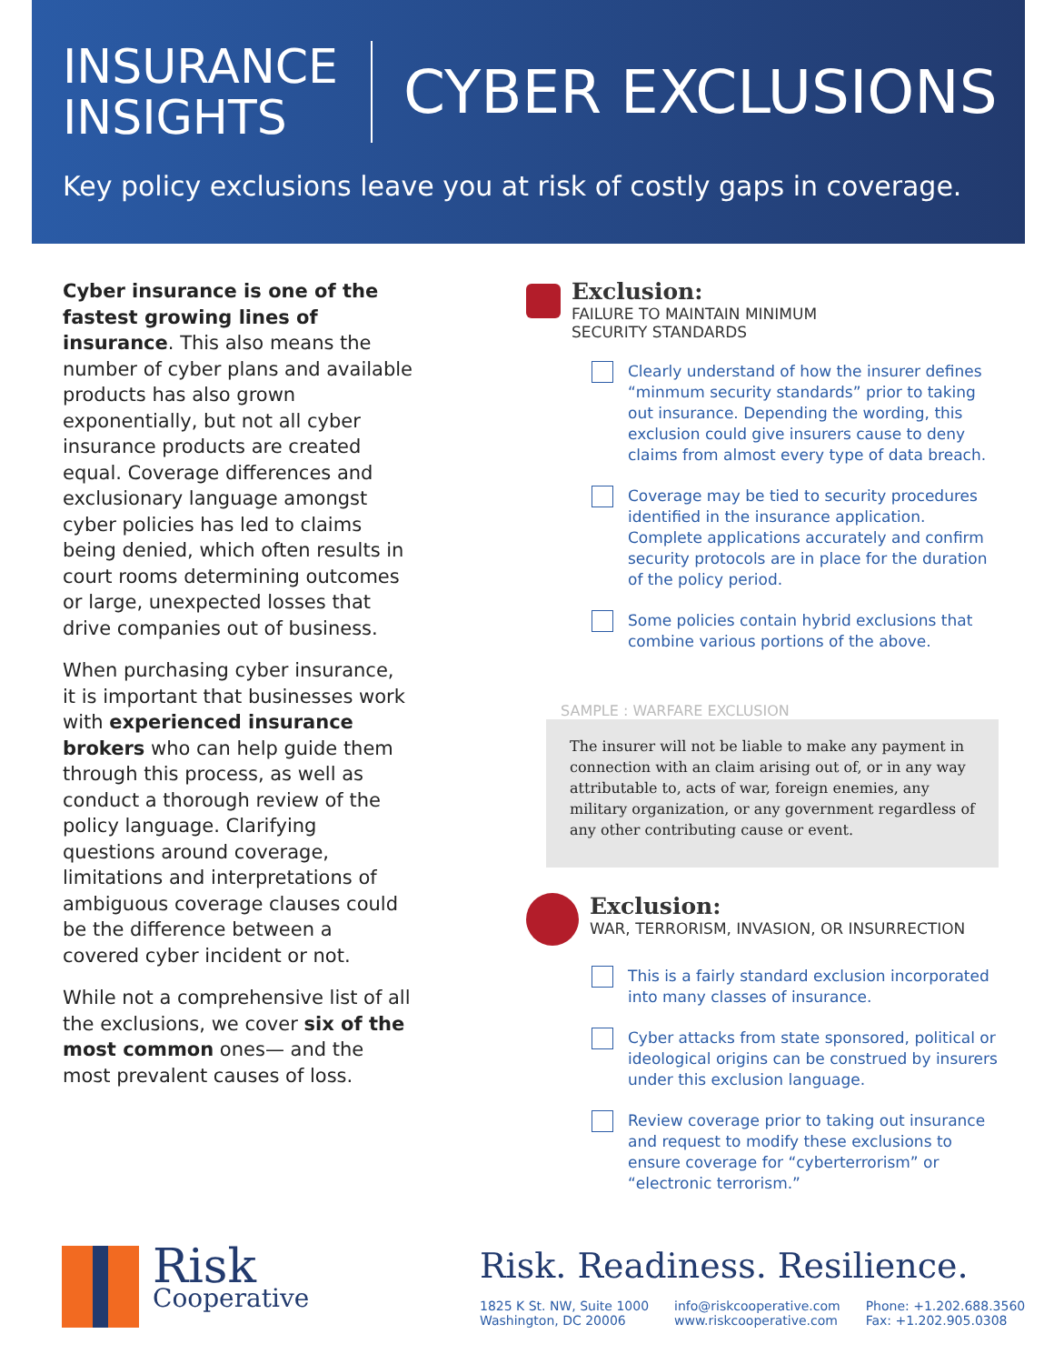INSURANCE
INSIGHTS
CYBER EXCLUSIONS
Key policy exclusions leave you at risk of costly gaps in coverage.
Cyber insurance is one of the fastest growing lines of insurance. This also means the number of cyber plans and available products has also grown exponentially, but not all cyber insurance products are created equal. Coverage differences and exclusionary language amongst cyber policies has led to claims being denied, which often results in court rooms determining outcomes or large, unexpected losses that drive companies out of business.
When purchasing cyber insurance, it is important that businesses work with experienced insurance brokers who can help guide them through this process, as well as conduct a thorough review of the policy language. Clarifying questions around coverage, limitations and interpretations of ambiguous coverage clauses could be the difference between a covered cyber incident or not.
While not a comprehensive list of all the exclusions, we cover six of the most common ones— and the most prevalent causes of loss.
Exclusion:
FAILURE TO MAINTAIN MINIMUM
SECURITY STANDARDS
Clearly understand of how the insurer defines “minmum security standards” prior to taking out insurance. Depending the wording, this exclusion could give insurers cause to deny claims from almost every type of data breach.
Coverage may be tied to security procedures identified in the insurance application. Complete applications accurately and confirm security protocols are in place for the duration of the policy period.
Some policies contain hybrid exclusions that combine various portions of the above.
SAMPLE : WARFARE EXCLUSION
The insurer will not be liable to make any payment in connection with an claim arising out of, or in any way attributable to, acts of war, foreign enemies, any military organization, or any government regardless of any other contributing cause or event.
Exclusion:
WAR, TERRORISM, INVASION, OR INSURRECTION
This is a fairly standard exclusion incorporated into many classes of insurance.
Cyber attacks from state sponsored, political or ideological origins can be construed by insurers under this exclusion language.
Review coverage prior to taking out insurance and request to modify these exclusions to ensure coverage for “cyberterrorism” or “electronic terrorism.”
Risk Cooperative
Risk. Readiness. Resilience.
1825 K St. NW, Suite 1000
Washington, DC 20006
info@riskcooperative.com
www.riskcooperative.com
Phone: +1.202.688.3560
Fax: +1.202.905.0308